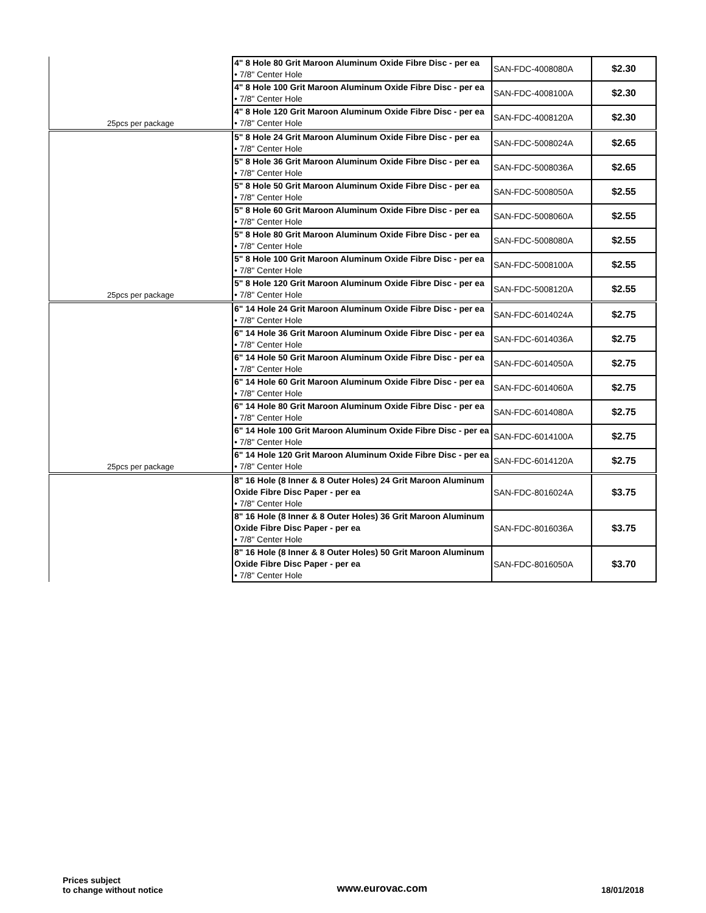| 25pcs per package | 4" 8 Hole 80 Grit Maroon Aluminum Oxide Fibre Disc - per ea • 7/8" Center Hole | SAN-FDC-4008080A | $2.30 |
| | 4" 8 Hole 100 Grit Maroon Aluminum Oxide Fibre Disc - per ea • 7/8" Center Hole | SAN-FDC-4008100A | $2.30 |
| | 4" 8 Hole 120 Grit Maroon Aluminum Oxide Fibre Disc - per ea • 7/8" Center Hole | SAN-FDC-4008120A | $2.30 |
| 25pcs per package | 5" 8 Hole 24 Grit Maroon Aluminum Oxide Fibre Disc - per ea • 7/8" Center Hole | SAN-FDC-5008024A | $2.65 |
| | 5" 8 Hole 36 Grit Maroon Aluminum Oxide Fibre Disc - per ea • 7/8" Center Hole | SAN-FDC-5008036A | $2.65 |
| | 5" 8 Hole 50 Grit Maroon Aluminum Oxide Fibre Disc - per ea • 7/8" Center Hole | SAN-FDC-5008050A | $2.55 |
| | 5" 8 Hole 60 Grit Maroon Aluminum Oxide Fibre Disc - per ea • 7/8" Center Hole | SAN-FDC-5008060A | $2.55 |
| | 5" 8 Hole 80 Grit Maroon Aluminum Oxide Fibre Disc - per ea • 7/8" Center Hole | SAN-FDC-5008080A | $2.55 |
| | 5" 8 Hole 100 Grit Maroon Aluminum Oxide Fibre Disc - per ea • 7/8" Center Hole | SAN-FDC-5008100A | $2.55 |
| | 5" 8 Hole 120 Grit Maroon Aluminum Oxide Fibre Disc - per ea • 7/8" Center Hole | SAN-FDC-5008120A | $2.55 |
| 25pcs per package | 6" 14 Hole 24 Grit Maroon Aluminum Oxide Fibre Disc - per ea • 7/8" Center Hole | SAN-FDC-6014024A | $2.75 |
| | 6" 14 Hole 36 Grit Maroon Aluminum Oxide Fibre Disc - per ea • 7/8" Center Hole | SAN-FDC-6014036A | $2.75 |
| | 6" 14 Hole 50 Grit Maroon Aluminum Oxide Fibre Disc - per ea • 7/8" Center Hole | SAN-FDC-6014050A | $2.75 |
| | 6" 14 Hole 60 Grit Maroon Aluminum Oxide Fibre Disc - per ea • 7/8" Center Hole | SAN-FDC-6014060A | $2.75 |
| | 6" 14 Hole 80 Grit Maroon Aluminum Oxide Fibre Disc - per ea • 7/8" Center Hole | SAN-FDC-6014080A | $2.75 |
| | 6" 14 Hole 100 Grit Maroon Aluminum Oxide Fibre Disc - per ea • 7/8" Center Hole | SAN-FDC-6014100A | $2.75 |
| | 6" 14 Hole 120 Grit Maroon Aluminum Oxide Fibre Disc - per ea • 7/8" Center Hole | SAN-FDC-6014120A | $2.75 |
| | 8" 16 Hole (8 Inner & 8 Outer Holes) 24 Grit Maroon Aluminum Oxide Fibre Disc Paper - per ea • 7/8" Center Hole | SAN-FDC-8016024A | $3.75 |
| | 8" 16 Hole (8 Inner & 8 Outer Holes) 36 Grit Maroon Aluminum Oxide Fibre Disc Paper - per ea • 7/8" Center Hole | SAN-FDC-8016036A | $3.75 |
| | 8" 16 Hole (8 Inner & 8 Outer Holes) 50 Grit Maroon Aluminum Oxide Fibre Disc Paper - per ea • 7/8" Center Hole | SAN-FDC-8016050A | $3.70 |
Prices subject
to change without notice
www.eurovac.com
18/01/2018